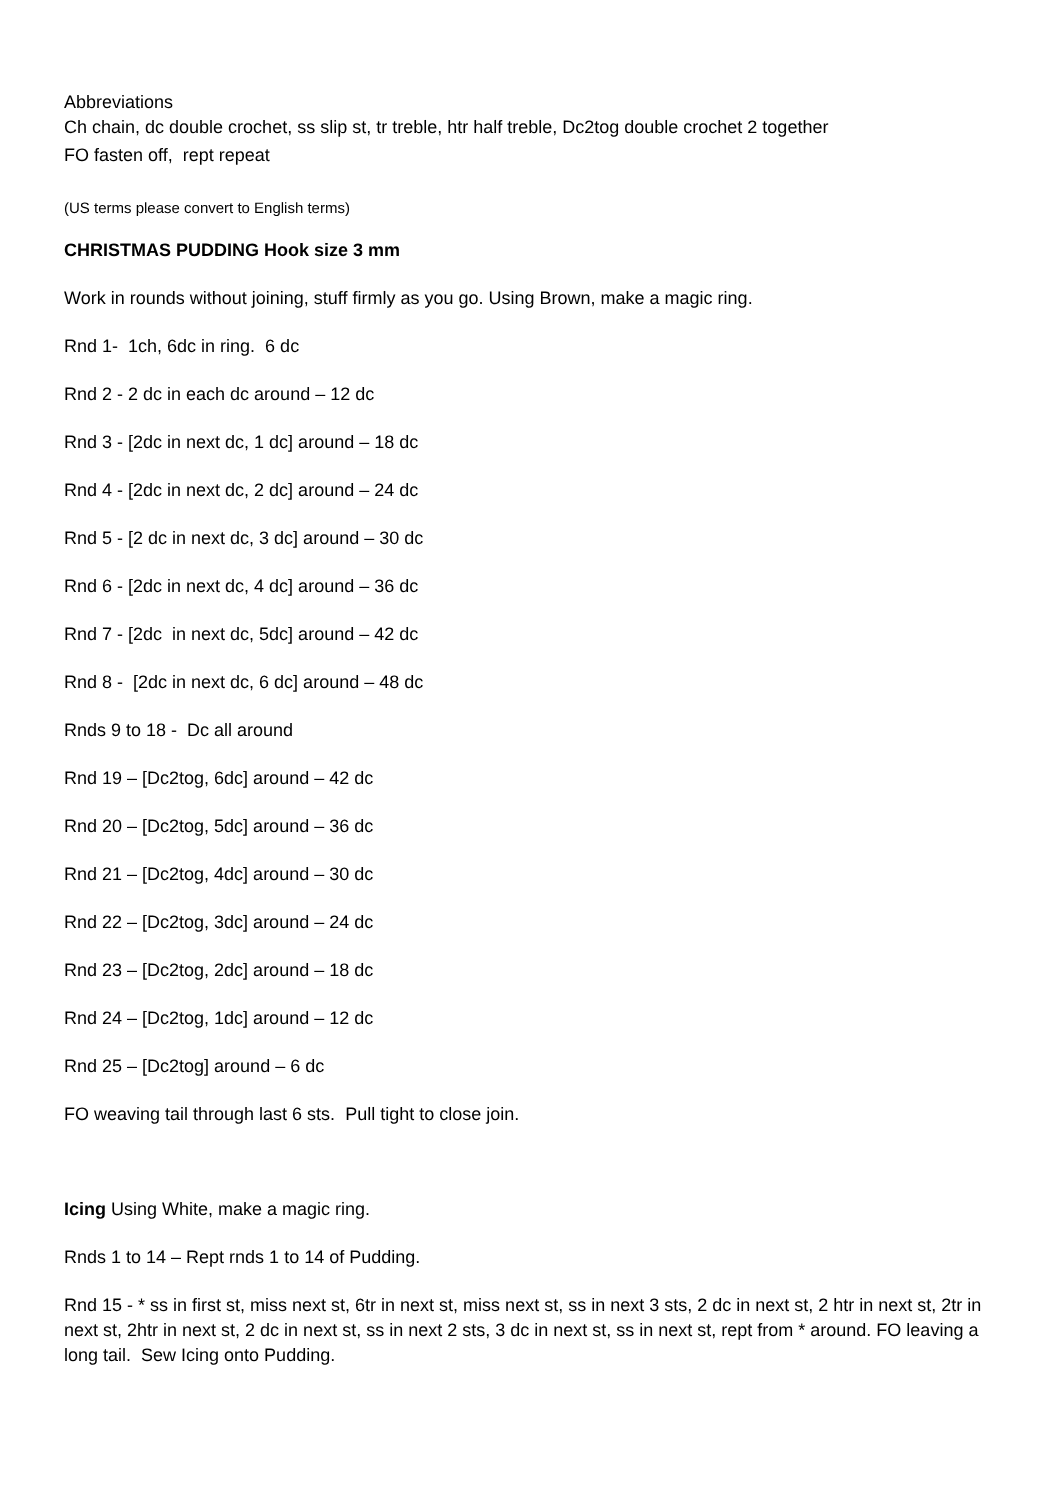Abbreviations
Ch chain, dc double crochet, ss slip st, tr treble, htr half treble, Dc2tog double crochet 2 together
FO fasten off, rept repeat
(US terms please convert to English terms)
CHRISTMAS PUDDING Hook size 3 mm
Work in rounds without joining, stuff firmly as you go. Using Brown, make a magic ring.
Rnd 1- 1ch, 6dc in ring. 6 dc
Rnd 2 - 2 dc in each dc around – 12 dc
Rnd 3 - [2dc in next dc, 1 dc] around – 18 dc
Rnd 4 - [2dc in next dc, 2 dc] around – 24 dc
Rnd 5 - [2 dc in next dc, 3 dc] around – 30 dc
Rnd 6 - [2dc in next dc, 4 dc] around – 36 dc
Rnd 7 - [2dc in next dc, 5dc] around – 42 dc
Rnd 8 - [2dc in next dc, 6 dc] around – 48 dc
Rnds 9 to 18 - Dc all around
Rnd 19 – [Dc2tog, 6dc] around – 42 dc
Rnd 20 – [Dc2tog, 5dc] around – 36 dc
Rnd 21 – [Dc2tog, 4dc] around – 30 dc
Rnd 22 – [Dc2tog, 3dc] around – 24 dc
Rnd 23 – [Dc2tog, 2dc] around – 18 dc
Rnd 24 – [Dc2tog, 1dc] around – 12 dc
Rnd 25 – [Dc2tog] around – 6 dc
FO weaving tail through last 6 sts. Pull tight to close join.
Icing Using White, make a magic ring.
Rnds 1 to 14 – Rept rnds 1 to 14 of Pudding.
Rnd 15 - * ss in first st, miss next st, 6tr in next st, miss next st, ss in next 3 sts, 2 dc in next st, 2 htr in next st, 2tr in next st, 2htr in next st, 2 dc in next st, ss in next 2 sts, 3 dc in next st, ss in next st, rept from * around. FO leaving a long tail. Sew Icing onto Pudding.